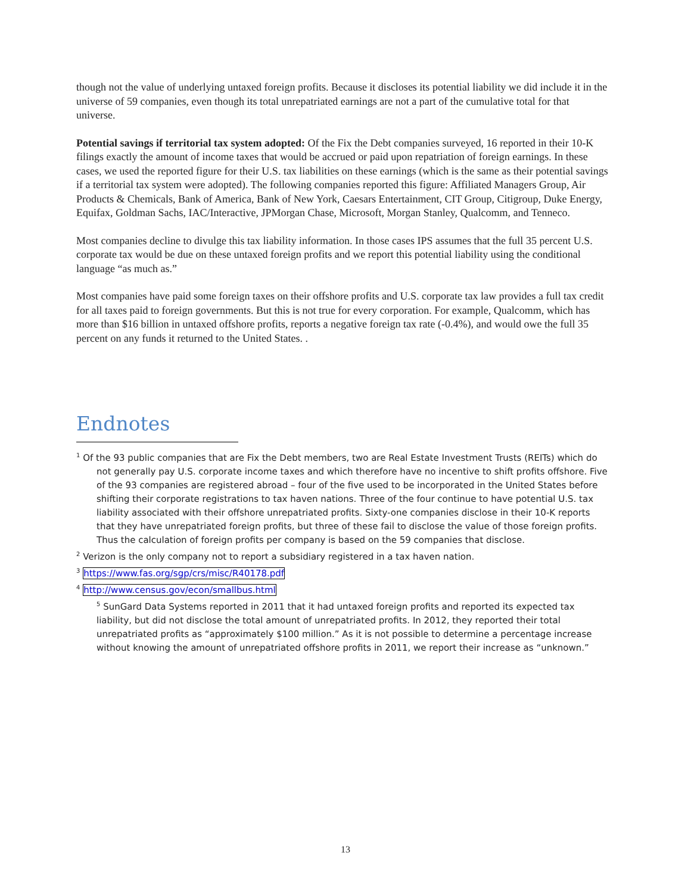though not the value of underlying untaxed foreign profits. Because it discloses its potential liability we did include it in the universe of 59 companies, even though its total unrepatriated earnings are not a part of the cumulative total for that universe.
Potential savings if territorial tax system adopted: Of the Fix the Debt companies surveyed, 16 reported in their 10-K filings exactly the amount of income taxes that would be accrued or paid upon repatriation of foreign earnings. In these cases, we used the reported figure for their U.S. tax liabilities on these earnings (which is the same as their potential savings if a territorial tax system were adopted). The following companies reported this figure: Affiliated Managers Group, Air Products & Chemicals, Bank of America, Bank of New York, Caesars Entertainment, CIT Group, Citigroup, Duke Energy, Equifax, Goldman Sachs, IAC/Interactive, JPMorgan Chase, Microsoft, Morgan Stanley, Qualcomm, and Tenneco.
Most companies decline to divulge this tax liability information. In those cases IPS assumes that the full 35 percent U.S. corporate tax would be due on these untaxed foreign profits and we report this potential liability using the conditional language “as much as.”
Most companies have paid some foreign taxes on their offshore profits and U.S. corporate tax law provides a full tax credit for all taxes paid to foreign governments. But this is not true for every corporation. For example, Qualcomm, which has more than $16 billion in untaxed offshore profits, reports a negative foreign tax rate (-0.4%), and would owe the full 35 percent on any funds it returned to the United States. .
Endnotes
<sup>1</sup> Of the 93 public companies that are Fix the Debt members, two are Real Estate Investment Trusts (REITs) which do not generally pay U.S. corporate income taxes and which therefore have no incentive to shift profits offshore. Five of the 93 companies are registered abroad – four of the five used to be incorporated in the United States before shifting their corporate registrations to tax haven nations. Three of the four continue to have potential U.S. tax liability associated with their offshore unrepatriated profits. Sixty-one companies disclose in their 10-K reports that they have unrepatriated foreign profits, but three of these fail to disclose the value of those foreign profits. Thus the calculation of foreign profits per company is based on the 59 companies that disclose.
<sup>2</sup> Verizon is the only company not to report a subsidiary registered in a tax haven nation.
<sup>3</sup> https://www.fas.org/sgp/crs/misc/R40178.pdf
<sup>4</sup> http://www.census.gov/econ/smallbus.html
<sup>5</sup> SunGard Data Systems reported in 2011 that it had untaxed foreign profits and reported its expected tax liability, but did not disclose the total amount of unrepatriated profits. In 2012, they reported their total unrepatriated profits as “approximately $100 million.” As it is not possible to determine a percentage increase without knowing the amount of unrepatriated offshore profits in 2011, we report their increase as “unknown.”
13